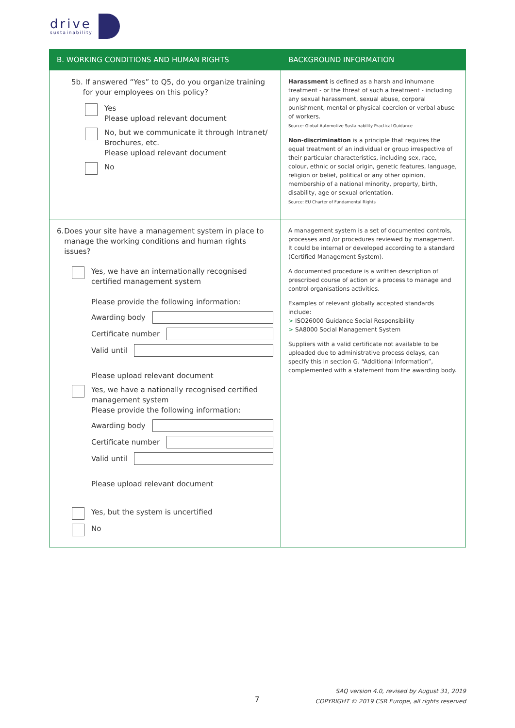drive
sustainability
| B. WORKING CONDITIONS AND HUMAN RIGHTS | BACKGROUND INFORMATION |
| --- | --- |
| 5b. If answered “Yes” to Q5, do you organize training for your employees on this policy? Yes Please upload relevant document No, but we communicate it through Intranet/ Brochures, etc. Please upload relevant document No | Harassment is defined as a harsh and inhumane treatment - or the threat of such a treatment - including any sexual harassment, sexual abuse, corporal punishment, mental or physical coercion or verbal abuse of workers. Source: Global Automotive Sustainability Practical Guidance Non-discrimination is a principle that requires the equal treatment of an individual or group irrespective of their particular characteristics, including sex, race, colour, ethnic or social origin, genetic features, language, religion or belief, political or any other opinion, membership of a national minority, property, birth, disability, age or sexual orientation. Source: EU Charter of Fundamental Rights |
| 6. Does your site have a management system in place to manage the working conditions and human rights issues? Yes, we have an internationally recognised certified management system Please provide the following information: Awarding body Certificate number Valid until Please upload relevant document Yes, we have a nationally recognised certified management system Please provide the following information: Awarding body Certificate number Valid until Please upload relevant document Yes, but the system is uncertified No | A management system is a set of documented controls, processes and /or procedures reviewed by management. It could be internal or developed according to a standard (Certified Management System). A documented procedure is a written description of prescribed course of action or a process to manage and control organisations activities. Examples of relevant globally accepted standards include: > ISO26000 Guidance Social Responsibility > SA8000 Social Management System Suppliers with a valid certificate not available to be uploaded due to administrative process delays, can specify this in section G. “Additional Information”, complemented with a statement from the awarding body. |
7
SAQ version 4.0, revised by August 31, 2019
COPYRIGHT © 2019 CSR Europe, all rights reserved